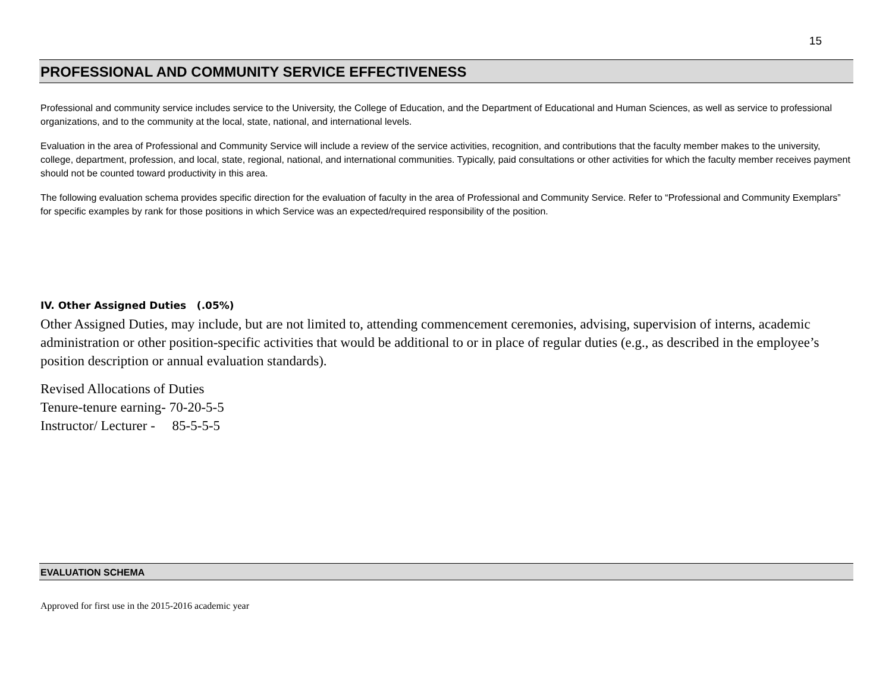15
PROFESSIONAL AND COMMUNITY SERVICE EFFECTIVENESS
Professional and community service includes service to the University, the College of Education, and the Department of Educational and Human Sciences, as well as service to professional organizations, and to the community at the local, state, national, and international levels.
Evaluation in the area of Professional and Community Service will include a review of the service activities, recognition, and contributions that the faculty member makes to the university, college, department, profession, and local, state, regional, national, and international communities. Typically, paid consultations or other activities for which the faculty member receives payment should not be counted toward productivity in this area.
The following evaluation schema provides specific direction for the evaluation of faculty in the area of Professional and Community Service. Refer to “Professional and Community Exemplars” for specific examples by rank for those positions in which Service was an expected/required responsibility of the position.
IV. Other Assigned Duties (.05%)
Other Assigned Duties, may include, but are not limited to, attending commencement ceremonies, advising, supervision of interns, academic administration or other position-specific activities that would be additional to or in place of regular duties (e.g., as described in the employee’s position description or annual evaluation standards).
Revised Allocations of Duties
Tenure-tenure earning- 70-20-5-5
Instructor/ Lecturer - 85-5-5-5
EVALUATION SCHEMA
Approved for first use in the 2015-2016 academic year